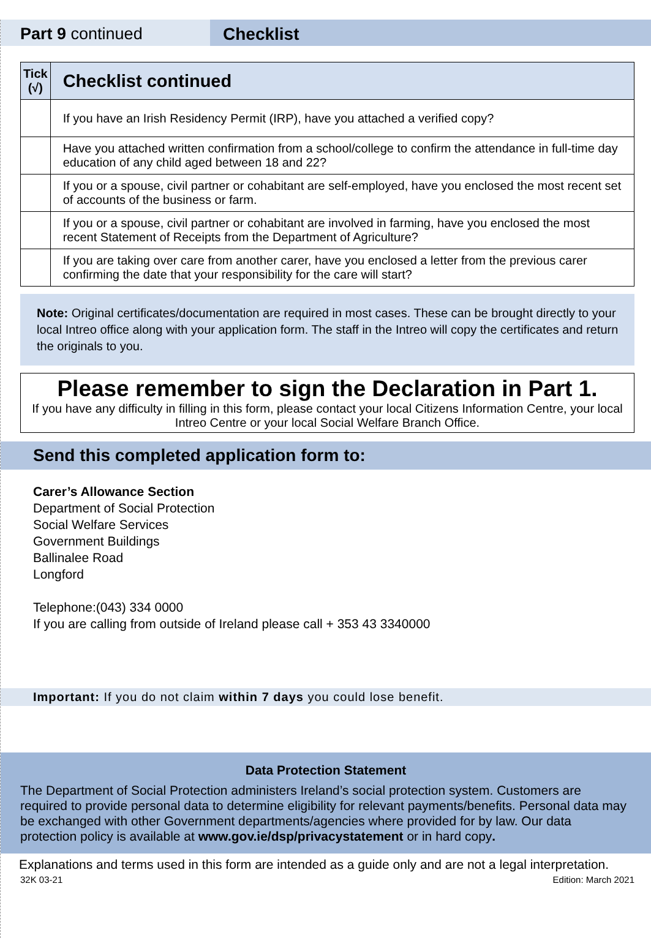Part 9 continued Checklist
| Tick (√) | Checklist continued |
| --- | --- |
| | If you have an Irish Residency Permit (IRP), have you attached a verified copy? |
| | Have you attached written confirmation from a school/college to confirm the attendance in full-time day education of any child aged between 18 and 22? |
| | If you or a spouse, civil partner or cohabitant are self-employed, have you enclosed the most recent set of accounts of the business or farm. |
| | If you or a spouse, civil partner or cohabitant are involved in farming, have you enclosed the most recent Statement of Receipts from the Department of Agriculture? |
| | If you are taking over care from another carer, have you enclosed a letter from the previous carer confirming the date that your responsibility for the care will start? |
Note: Original certificates/documentation are required in most cases. These can be brought directly to your local Intreo office along with your application form. The staff in the Intreo will copy the certificates and return the originals to you.
Please remember to sign the Declaration in Part 1.
If you have any difficulty in filling in this form, please contact your local Citizens Information Centre, your local Intreo Centre or your local Social Welfare Branch Office.
Send this completed application form to:
Carer’s Allowance Section
Department of Social Protection
Social Welfare Services
Government Buildings
Ballinalee Road
Longford
Telephone:(043) 334 0000
If you are calling from outside of Ireland please call + 353 43 3340000
Important: If you do not claim within 7 days you could lose benefit.
Data Protection Statement
The Department of Social Protection administers Ireland’s social protection system. Customers are required to provide personal data to determine eligibility for relevant payments/benefits. Personal data may be exchanged with other Government departments/agencies where provided for by law. Our data protection policy is available at www.gov.ie/dsp/privacystatement or in hard copy.
Explanations and terms used in this form are intended as a guide only and are not a legal interpretation.
32K 03-21 Edition: March 2021